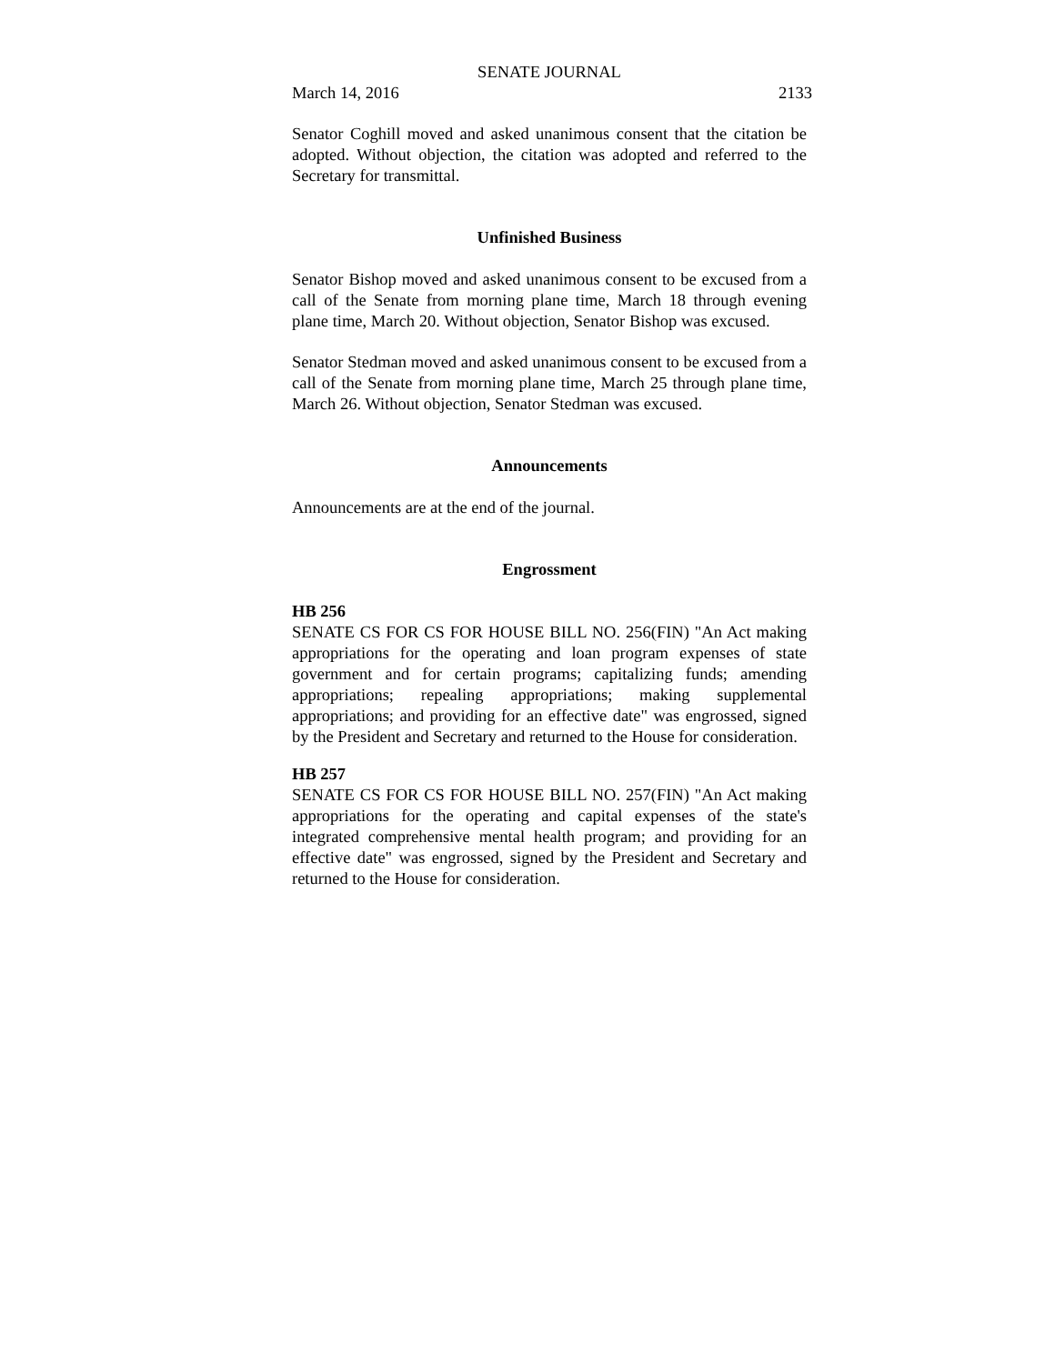SENATE JOURNAL
March 14, 2016 2133
Senator Coghill moved and asked unanimous consent that the citation be adopted. Without objection, the citation was adopted and referred to the Secretary for transmittal.
Unfinished Business
Senator Bishop moved and asked unanimous consent to be excused from a call of the Senate from morning plane time, March 18 through evening plane time, March 20. Without objection, Senator Bishop was excused.
Senator Stedman moved and asked unanimous consent to be excused from a call of the Senate from morning plane time, March 25 through plane time, March 26. Without objection, Senator Stedman was excused.
Announcements
Announcements are at the end of the journal.
Engrossment
HB 256
SENATE CS FOR CS FOR HOUSE BILL NO. 256(FIN) "An Act making appropriations for the operating and loan program expenses of state government and for certain programs; capitalizing funds; amending appropriations; repealing appropriations; making supplemental appropriations; and providing for an effective date" was engrossed, signed by the President and Secretary and returned to the House for consideration.
HB 257
SENATE CS FOR CS FOR HOUSE BILL NO. 257(FIN) "An Act making appropriations for the operating and capital expenses of the state's integrated comprehensive mental health program; and providing for an effective date" was engrossed, signed by the President and Secretary and returned to the House for consideration.